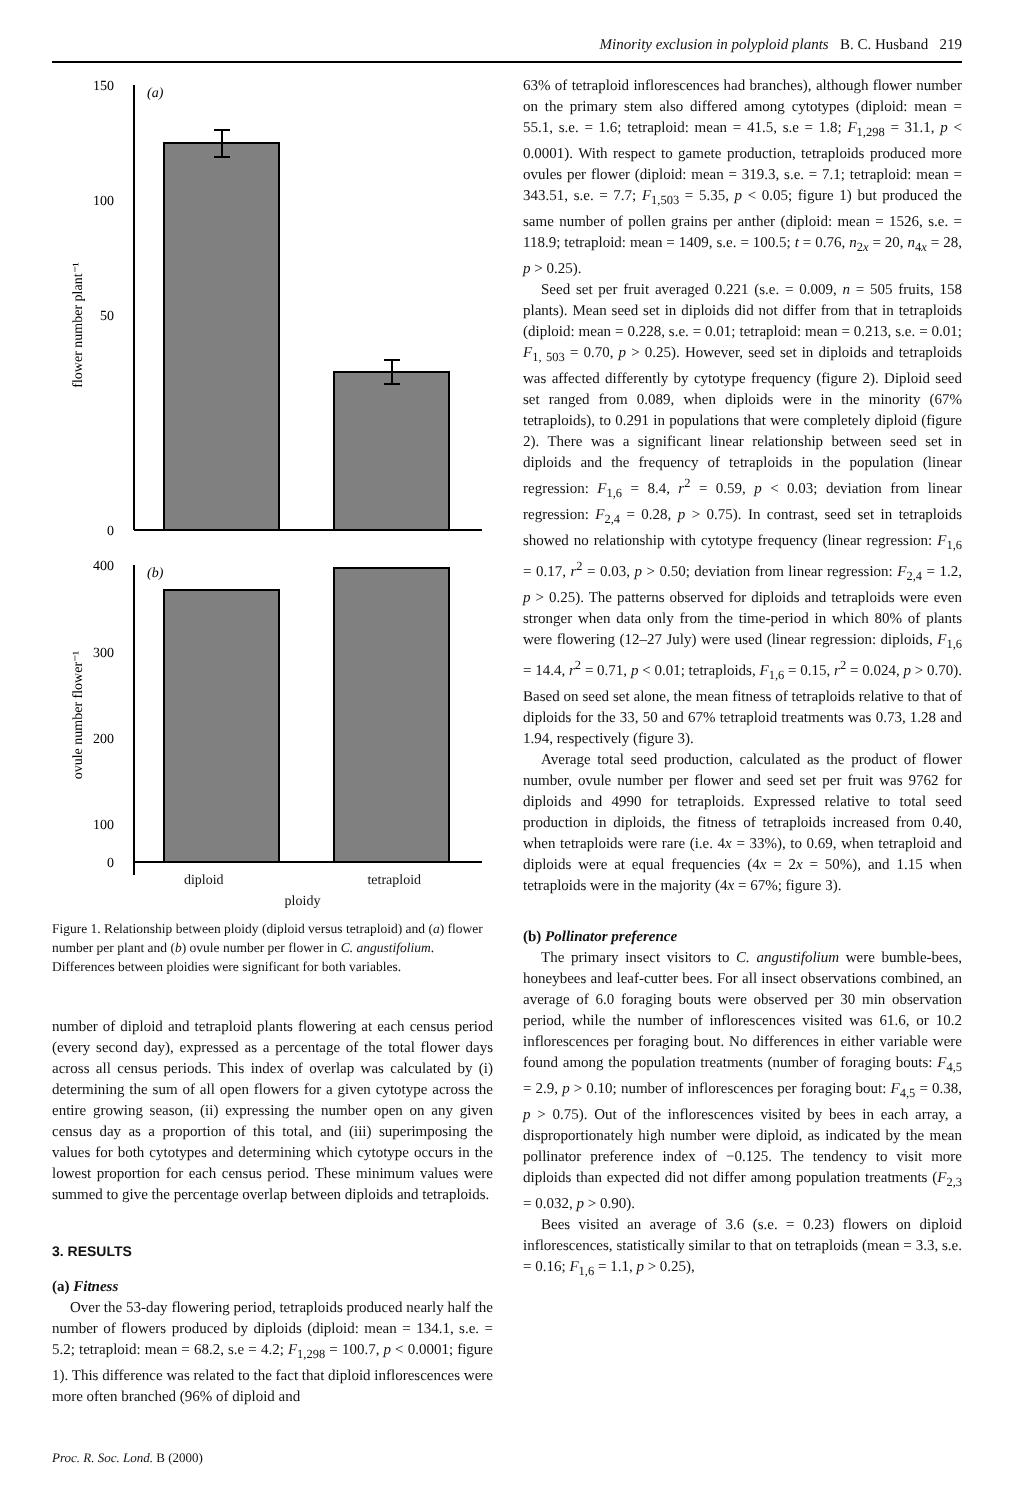Minority exclusion in polyploid plants B. C. Husband 219
150
100
50
0
(a)
flower number plant⁻¹
400
300
200
100
0
(b)
ovule number flower⁻¹
diploid tetraploid
ploidy
Figure 1. Relationship between ploidy (diploid versus tetraploid) and (a) flower number per plant and (b) ovule number per flower in C. angustifolium. Differences between ploidies were significant for both variables.
number of diploid and tetraploid plants flowering at each census period (every second day), expressed as a percentage of the total flower days across all census periods. This index of overlap was calculated by (i) determining the sum of all open flowers for a given cytotype across the entire growing season, (ii) expressing the number open on any given census day as a proportion of this total, and (iii) superimposing the values for both cytotypes and determining which cytotype occurs in the lowest proportion for each census period. These minimum values were summed to give the percentage overlap between diploids and tetraploids.
3. RESULTS
(a) Fitness
Over the 53-day flowering period, tetraploids produced nearly half the number of flowers produced by diploids (diploid: mean = 134.1, s.e. = 5.2; tetraploid: mean = 68.2, s.e = 4.2; F<sub>1,298</sub> = 100.7, p < 0.0001; figure 1). This difference was related to the fact that diploid inflorescences were more often branched (96% of diploid and
Proc. R. Soc. Lond. B (2000)
63% of tetraploid inflorescences had branches), although flower number on the primary stem also differed among cytotypes (diploid: mean = 55.1, s.e. = 1.6; tetraploid: mean = 41.5, s.e = 1.8; F<sub>1,298</sub> = 31.1, p < 0.0001). With respect to gamete production, tetraploids produced more ovules per flower (diploid: mean = 319.3, s.e. = 7.1; tetraploid: mean = 343.51, s.e. = 7.7; F<sub>1,503</sub> = 5.35, p < 0.05; figure 1) but produced the same number of pollen grains per anther (diploid: mean = 1526, s.e. = 118.9; tetraploid: mean = 1409, s.e. = 100.5; t = 0.76, n<sub>2x</sub> = 20, n<sub>4x</sub> = 28, p > 0.25).
Seed set per fruit averaged 0.221 (s.e. = 0.009, n = 505 fruits, 158 plants). Mean seed set in diploids did not differ from that in tetraploids (diploid: mean = 0.228, s.e. = 0.01; tetraploid: mean = 0.213, s.e. = 0.01; F<sub>1, 503</sub> = 0.70, p > 0.25). However, seed set in diploids and tetraploids was affected differently by cytotype frequency (figure 2). Diploid seed set ranged from 0.089, when diploids were in the minority (67% tetraploids), to 0.291 in populations that were completely diploid (figure 2). There was a significant linear relationship between seed set in diploids and the frequency of tetraploids in the population (linear regression: F<sub>1,6</sub> = 8.4, r<sup>2</sup> = 0.59, p < 0.03; deviation from linear regression: F<sub>2,4</sub> = 0.28, p > 0.75). In contrast, seed set in tetraploids showed no relationship with cytotype frequency (linear regression: F<sub>1,6</sub> = 0.17, r<sup>2</sup> = 0.03, p > 0.50; deviation from linear regression: F<sub>2,4</sub> = 1.2, p > 0.25). The patterns observed for diploids and tetraploids were even stronger when data only from the time-period in which 80% of plants were flowering (12–27 July) were used (linear regression: diploids, F<sub>1,6</sub> = 14.4, r<sup>2</sup> = 0.71, p < 0.01; tetraploids, F<sub>1,6</sub> = 0.15, r<sup>2</sup> = 0.024, p > 0.70). Based on seed set alone, the mean fitness of tetraploids relative to that of diploids for the 33, 50 and 67% tetraploid treatments was 0.73, 1.28 and 1.94, respectively (figure 3).
Average total seed production, calculated as the product of flower number, ovule number per flower and seed set per fruit was 9762 for diploids and 4990 for tetraploids. Expressed relative to total seed production in diploids, the fitness of tetraploids increased from 0.40, when tetraploids were rare (i.e. 4x = 33%), to 0.69, when tetraploid and diploids were at equal frequencies (4x = 2x = 50%), and 1.15 when tetraploids were in the majority (4x = 67%; figure 3).
(b) Pollinator preference
The primary insect visitors to C. angustifolium were bumble-bees, honeybees and leaf-cutter bees. For all insect observations combined, an average of 6.0 foraging bouts were observed per 30 min observation period, while the number of inflorescences visited was 61.6, or 10.2 inflorescences per foraging bout. No differences in either variable were found among the population treatments (number of foraging bouts: F<sub>4,5</sub> = 2.9, p > 0.10; number of inflorescences per foraging bout: F<sub>4,5</sub> = 0.38, p > 0.75). Out of the inflorescences visited by bees in each array, a disproportionately high number were diploid, as indicated by the mean pollinator preference index of −0.125. The tendency to visit more diploids than expected did not differ among population treatments (F<sub>2,3</sub> = 0.032, p > 0.90).
Bees visited an average of 3.6 (s.e. = 0.23) flowers on diploid inflorescences, statistically similar to that on tetraploids (mean = 3.3, s.e. = 0.16; F<sub>1,6</sub> = 1.1, p > 0.25),